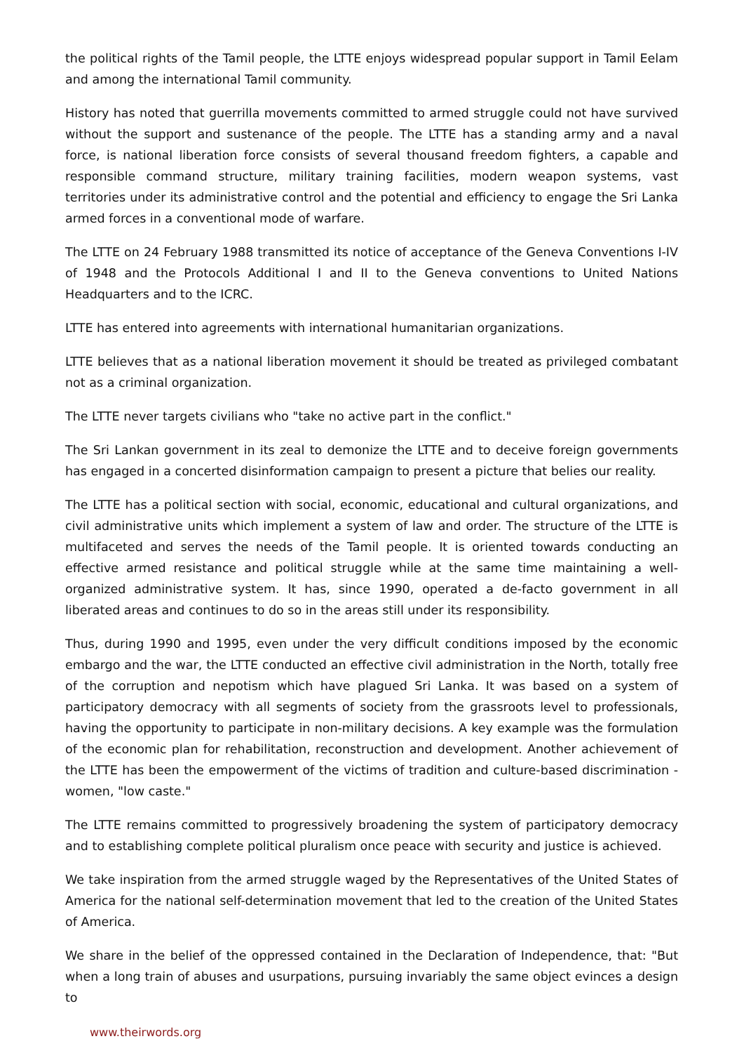the political rights of the Tamil people, the LTTE enjoys widespread popular support in Tamil Eelam and among the international Tamil community.
History has noted that guerrilla movements committed to armed struggle could not have survived without the support and sustenance of the people. The LTTE has a standing army and a naval force, is national liberation force consists of several thousand freedom fighters, a capable and responsible command structure, military training facilities, modern weapon systems, vast territories under its administrative control and the potential and efficiency to engage the Sri Lanka armed forces in a conventional mode of warfare.
The LTTE on 24 February 1988 transmitted its notice of acceptance of the Geneva Conventions I-IV of 1948 and the Protocols Additional I and II to the Geneva conventions to United Nations Headquarters and to the ICRC.
LTTE has entered into agreements with international humanitarian organizations.
LTTE believes that as a national liberation movement it should be treated as privileged combatant not as a criminal organization.
The LTTE never targets civilians who "take no active part in the conflict."
The Sri Lankan government in its zeal to demonize the LTTE and to deceive foreign governments has engaged in a concerted disinformation campaign to present a picture that belies our reality.
The LTTE has a political section with social, economic, educational and cultural organizations, and civil administrative units which implement a system of law and order. The structure of the LTTE is multifaceted and serves the needs of the Tamil people. It is oriented towards conducting an effective armed resistance and political struggle while at the same time maintaining a well-organized administrative system. It has, since 1990, operated a de-facto government in all liberated areas and continues to do so in the areas still under its responsibility.
Thus, during 1990 and 1995, even under the very difficult conditions imposed by the economic embargo and the war, the LTTE conducted an effective civil administration in the North, totally free of the corruption and nepotism which have plagued Sri Lanka. It was based on a system of participatory democracy with all segments of society from the grassroots level to professionals, having the opportunity to participate in non-military decisions. A key example was the formulation of the economic plan for rehabilitation, reconstruction and development. Another achievement of the LTTE has been the empowerment of the victims of tradition and culture-based discrimination - women, "low caste."
The LTTE remains committed to progressively broadening the system of participatory democracy and to establishing complete political pluralism once peace with security and justice is achieved.
We take inspiration from the armed struggle waged by the Representatives of the United States of America for the national self-determination movement that led to the creation of the United States of America.
We share in the belief of the oppressed contained in the Declaration of Independence, that: "But when a long train of abuses and usurpations, pursuing invariably the same object evinces a design to
www.theirwords.org